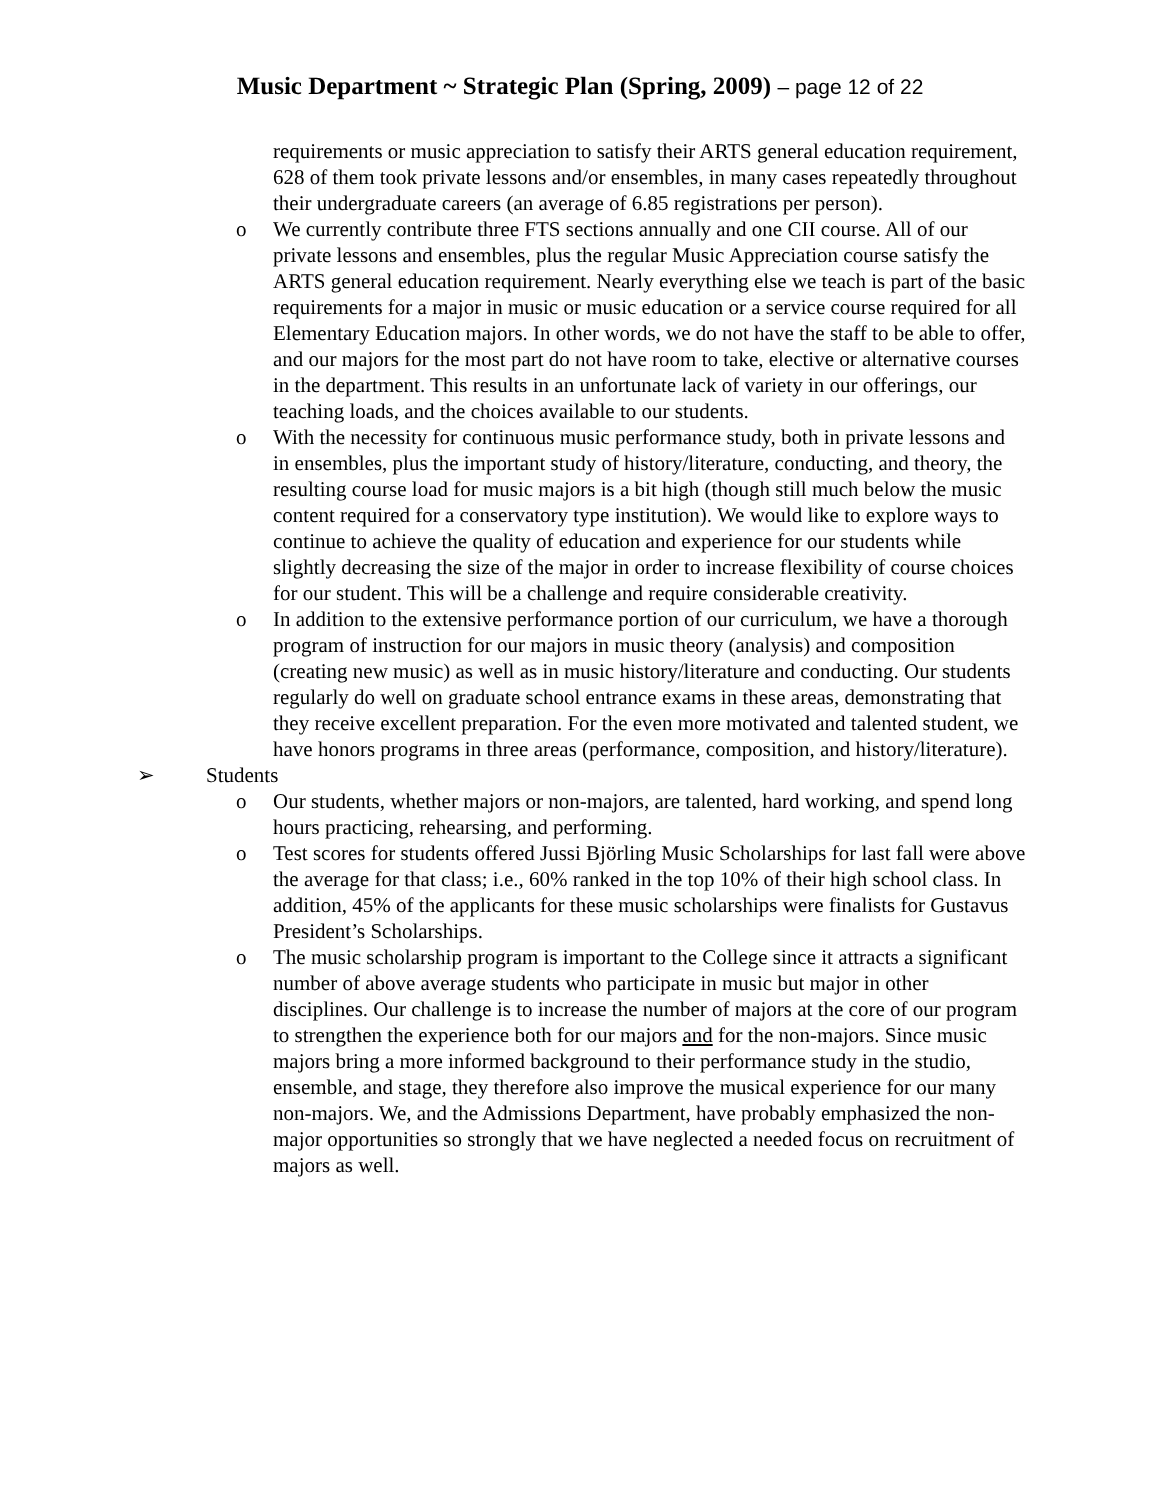Music Department ~ Strategic Plan (Spring, 2009) – page 12 of 22
requirements or music appreciation to satisfy their ARTS general education requirement, 628 of them took private lessons and/or ensembles, in many cases repeatedly throughout their undergraduate careers (an average of 6.85 registrations per person).
o We currently contribute three FTS sections annually and one CII course. All of our private lessons and ensembles, plus the regular Music Appreciation course satisfy the ARTS general education requirement. Nearly everything else we teach is part of the basic requirements for a major in music or music education or a service course required for all Elementary Education majors. In other words, we do not have the staff to be able to offer, and our majors for the most part do not have room to take, elective or alternative courses in the department. This results in an unfortunate lack of variety in our offerings, our teaching loads, and the choices available to our students.
o With the necessity for continuous music performance study, both in private lessons and in ensembles, plus the important study of history/literature, conducting, and theory, the resulting course load for music majors is a bit high (though still much below the music content required for a conservatory type institution). We would like to explore ways to continue to achieve the quality of education and experience for our students while slightly decreasing the size of the major in order to increase flexibility of course choices for our student. This will be a challenge and require considerable creativity.
o In addition to the extensive performance portion of our curriculum, we have a thorough program of instruction for our majors in music theory (analysis) and composition (creating new music) as well as in music history/literature and conducting. Our students regularly do well on graduate school entrance exams in these areas, demonstrating that they receive excellent preparation. For the even more motivated and talented student, we have honors programs in three areas (performance, composition, and history/literature).
➢ Students
o Our students, whether majors or non-majors, are talented, hard working, and spend long hours practicing, rehearsing, and performing.
o Test scores for students offered Jussi Björling Music Scholarships for last fall were above the average for that class; i.e., 60% ranked in the top 10% of their high school class. In addition, 45% of the applicants for these music scholarships were finalists for Gustavus President’s Scholarships.
o The music scholarship program is important to the College since it attracts a significant number of above average students who participate in music but major in other disciplines. Our challenge is to increase the number of majors at the core of our program to strengthen the experience both for our majors and for the non-majors. Since music majors bring a more informed background to their performance study in the studio, ensemble, and stage, they therefore also improve the musical experience for our many non-majors. We, and the Admissions Department, have probably emphasized the non-major opportunities so strongly that we have neglected a needed focus on recruitment of majors as well.